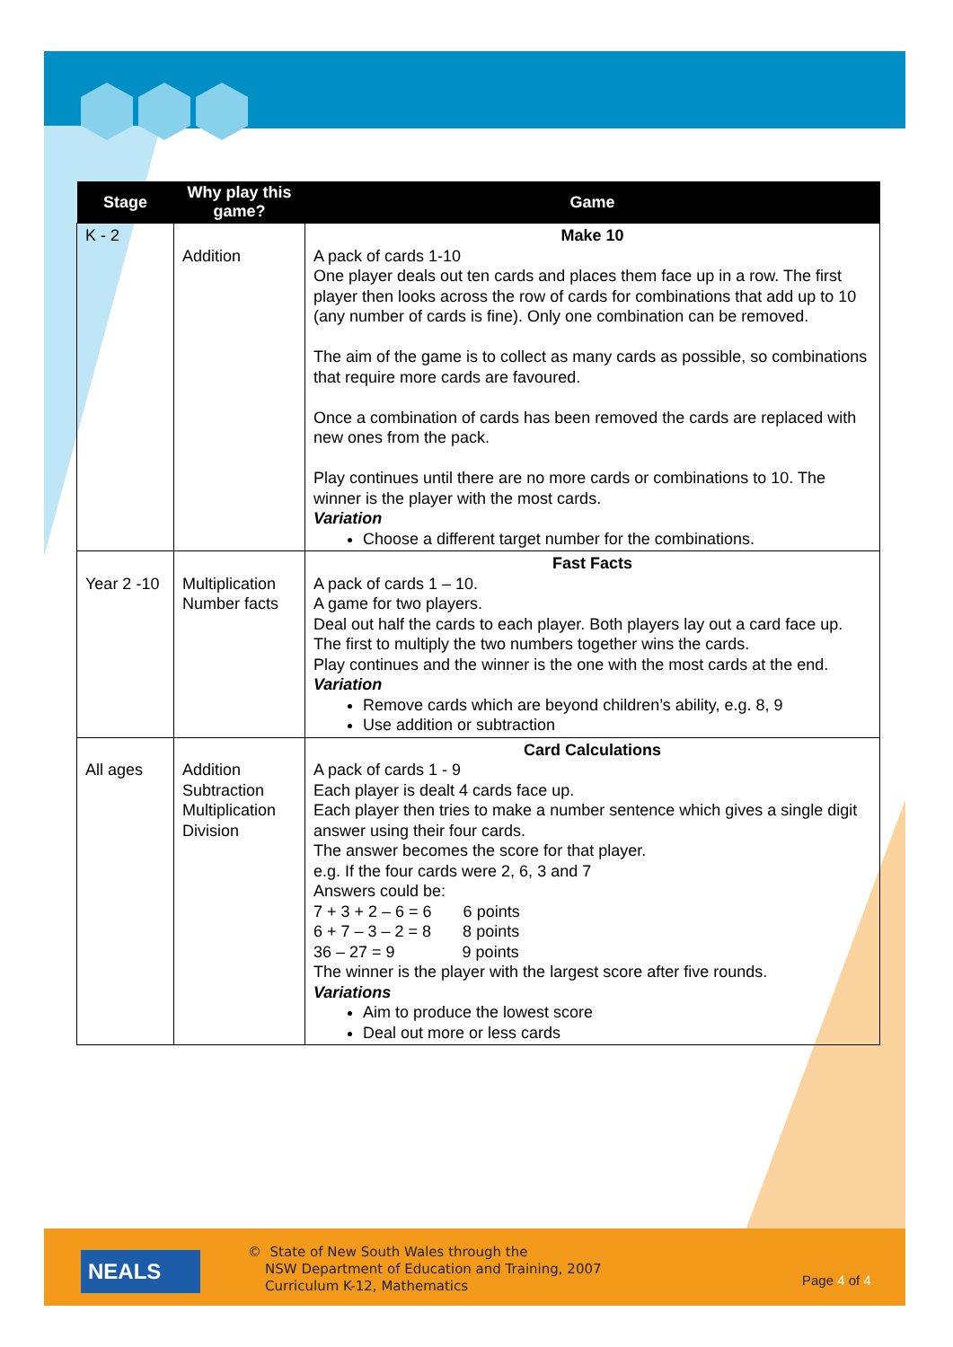| Stage | Why play this game? | Game |
| --- | --- | --- |
| K - 2 | Addition | Make 10 A pack of cards 1-10 One player deals out ten cards and places them face up in a row. The first player then looks across the row of cards for combinations that add up to 10 (any number of cards is fine). Only one combination can be removed. The aim of the game is to collect as many cards as possible, so combinations that require more cards are favoured. Once a combination of cards has been removed the cards are replaced with new ones from the pack. Play continues until there are no more cards or combinations to 10. The winner is the player with the most cards. Variation Choose a different target number for the combinations. |
| Year 2 -10 | Multiplication Number facts | Fast Facts A pack of cards 1 – 10. A game for two players. Deal out half the cards to each player. Both players lay out a card face up. The first to multiply the two numbers together wins the cards. Play continues and the winner is the one with the most cards at the end. Variation Remove cards which are beyond children’s ability, e.g. 8, 9 Use addition or subtraction |
| All ages | Addition Subtraction Multiplication Division | Card Calculations A pack of cards 1 - 9 Each player is dealt 4 cards face up. Each player then tries to make a number sentence which gives a single digit answer using their four cards. The answer becomes the score for that player. e.g. If the four cards were 2, 6, 3 and 7 Answers could be: 7 + 3 + 2 – 6 = 6 6 points 6 + 7 – 3 – 2 = 8 8 points 36 – 27 = 9 9 points The winner is the player with the largest score after five rounds. Variations Aim to produce the lowest score Deal out more or less cards |
NEALS
© State of New South Wales through the
NSW Department of Education and Training, 2007
Curriculum K-12, Mathematics
Page 4 of 4